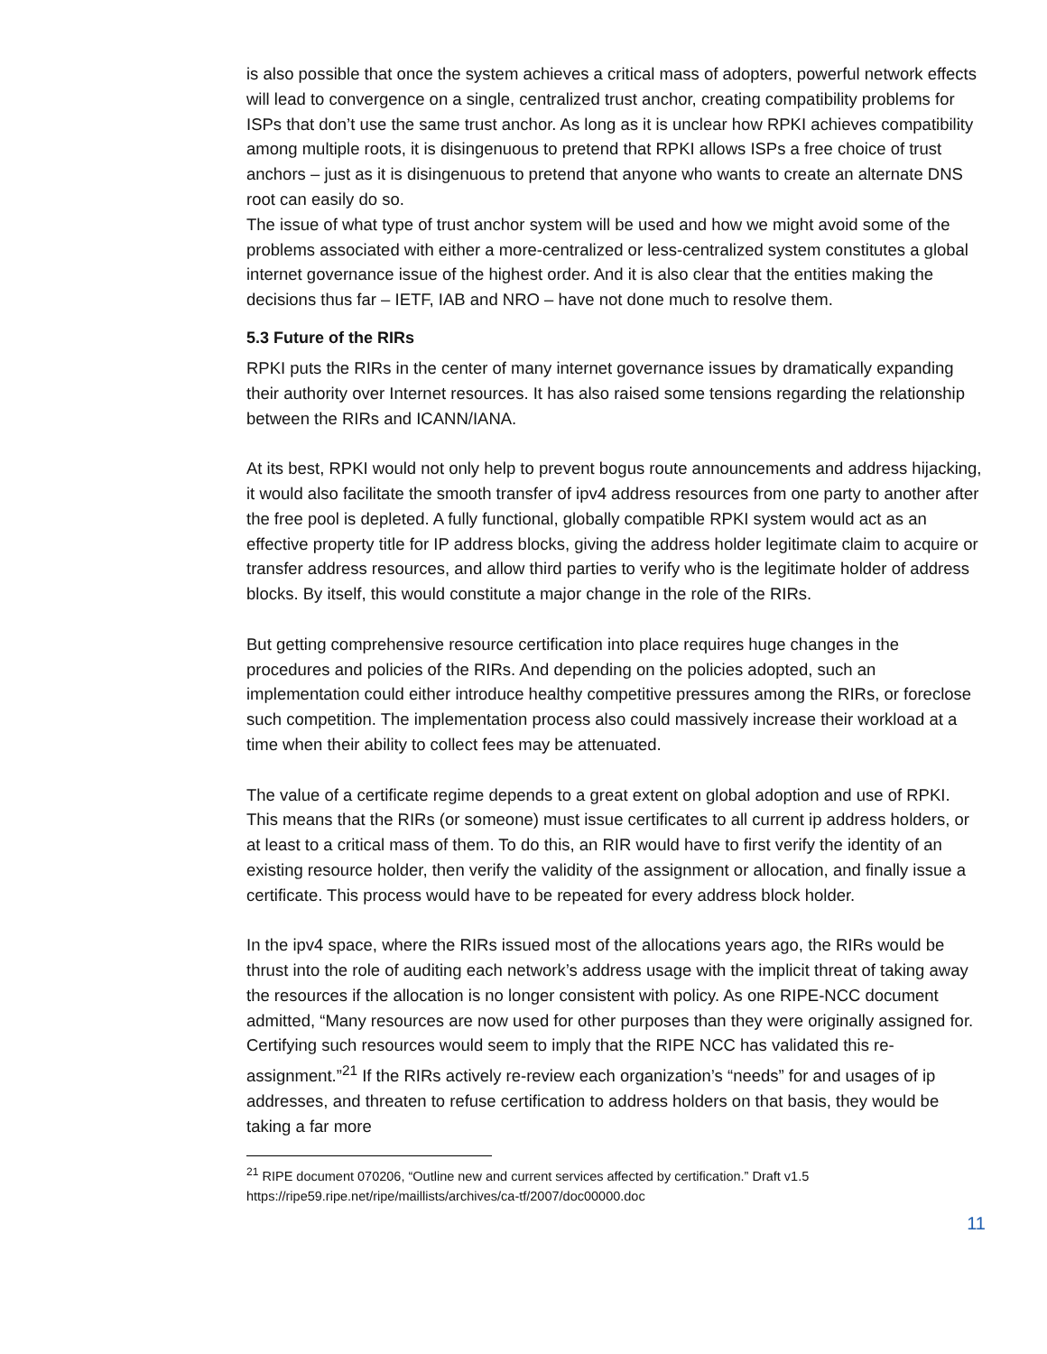is also possible that once the system achieves a critical mass of adopters, powerful network effects will lead to convergence on a single, centralized trust anchor, creating compatibility problems for ISPs that don’t use the same trust anchor. As long as it is unclear how RPKI achieves compatibility among multiple roots, it is disingenuous to pretend that RPKI allows ISPs a free choice of trust anchors – just as it is disingenuous to pretend that anyone who wants to create an alternate DNS root can easily do so.
The issue of what type of trust anchor system will be used and how we might avoid some of the problems associated with either a more-centralized or less-centralized system constitutes a global internet governance issue of the highest order. And it is also clear that the entities making the decisions thus far – IETF, IAB and NRO – have not done much to resolve them.
5.3 Future of the RIRs
RPKI puts the RIRs in the center of many internet governance issues by dramatically expanding their authority over Internet resources. It has also raised some tensions regarding the relationship between the RIRs and ICANN/IANA.
At its best, RPKI would not only help to prevent bogus route announcements and address hijacking, it would also facilitate the smooth transfer of ipv4 address resources from one party to another after the free pool is depleted. A fully functional, globally compatible RPKI system would act as an effective property title for IP address blocks, giving the address holder legitimate claim to acquire or transfer address resources, and allow third parties to verify who is the legitimate holder of address blocks. By itself, this would constitute a major change in the role of the RIRs.
But getting comprehensive resource certification into place requires huge changes in the procedures and policies of the RIRs. And depending on the policies adopted, such an implementation could either introduce healthy competitive pressures among the RIRs, or foreclose such competition. The implementation process also could massively increase their workload at a time when their ability to collect fees may be attenuated.
The value of a certificate regime depends to a great extent on global adoption and use of RPKI. This means that the RIRs (or someone) must issue certificates to all current ip address holders, or at least to a critical mass of them. To do this, an RIR would have to first verify the identity of an existing resource holder, then verify the validity of the assignment or allocation, and finally issue a certificate. This process would have to be repeated for every address block holder.
In the ipv4 space, where the RIRs issued most of the allocations years ago, the RIRs would be thrust into the role of auditing each network’s address usage with the implicit threat of taking away the resources if the allocation is no longer consistent with policy. As one RIPE-NCC document admitted, “Many resources are now used for other purposes than they were originally assigned for. Certifying such resources would seem to imply that the RIPE NCC has validated this re-assignment.”<sup>21</sup> If the RIRs actively re-review each organization’s “needs” for and usages of ip addresses, and threaten to refuse certification to address holders on that basis, they would be taking a far more
<sup>21</sup> RIPE document 070206, “Outline new and current services affected by certification.” Draft v1.5
https://ripe59.ripe.net/ripe/maillists/archives/ca-tf/2007/doc00000.doc
11